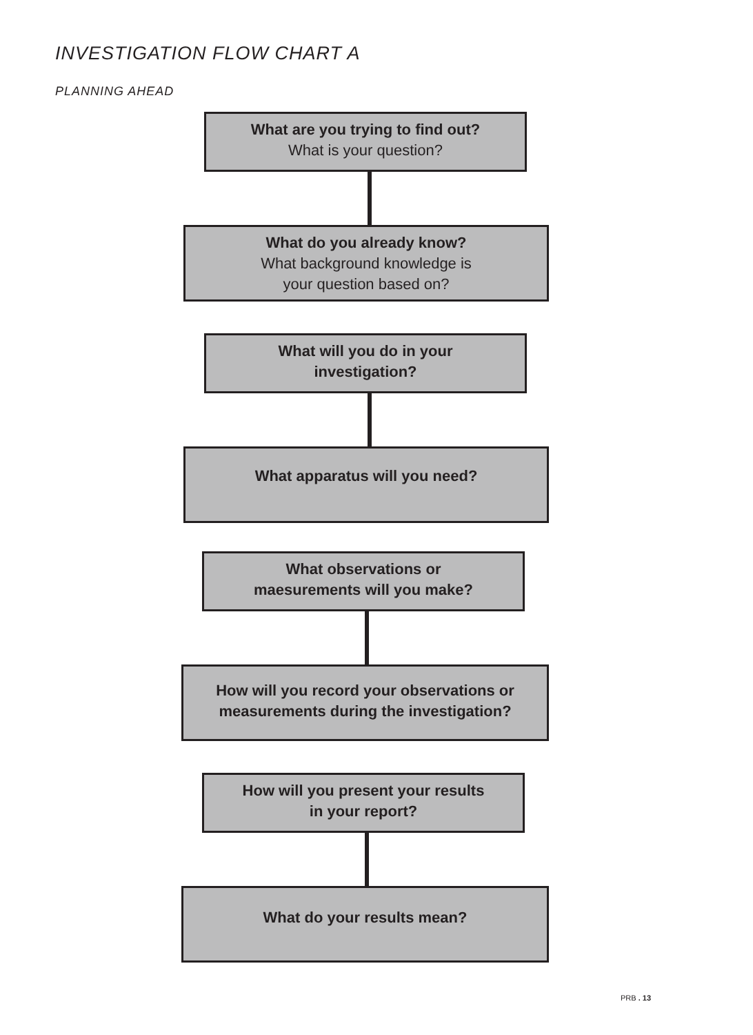INVESTIGATION FLOW CHART A
PLANNING AHEAD
What are you trying to find out?
What is your question?
What do you already know?
What background knowledge is
your question based on?
What will you do in your
investigation?
What apparatus will you need?
What observations or
maesurements will you make?
How will you record your observations or
measurements during the investigation?
How will you present your results
in your report?
What do your results mean?
PRB . 13